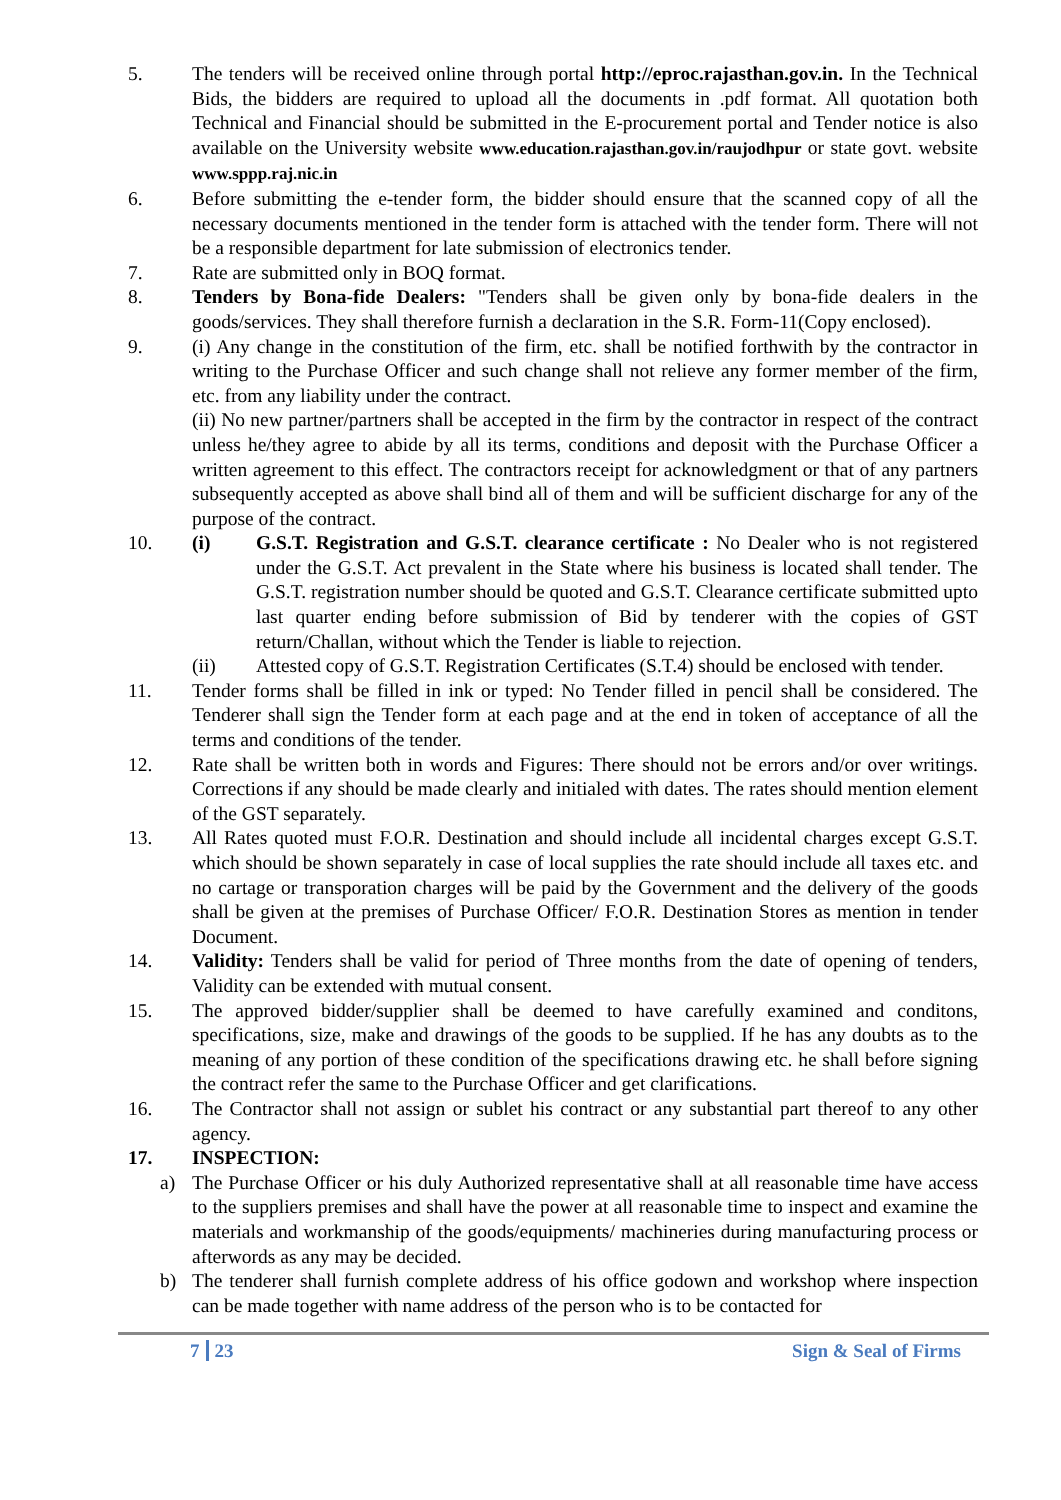5. The tenders will be received online through portal http://eproc.rajasthan.gov.in. In the Technical Bids, the bidders are required to upload all the documents in .pdf format. All quotation both Technical and Financial should be submitted in the E-procurement portal and Tender notice is also available on the University website www.education.rajasthan.gov.in/raujodhpur or state govt. website www.sppp.raj.nic.in
6. Before submitting the e-tender form, the bidder should ensure that the scanned copy of all the necessary documents mentioned in the tender form is attached with the tender form. There will not be a responsible department for late submission of electronics tender.
7. Rate are submitted only in BOQ format.
8. Tenders by Bona-fide Dealers: "Tenders shall be given only by bona-fide dealers in the goods/services. They shall therefore furnish a declaration in the S.R. Form-11(Copy enclosed).
9. (i) Any change in the constitution of the firm, etc. shall be notified forthwith by the contractor in writing to the Purchase Officer and such change shall not relieve any former member of the firm, etc. from any liability under the contract.
(ii) No new partner/partners shall be accepted in the firm by the contractor in respect of the contract unless he/they agree to abide by all its terms, conditions and deposit with the Purchase Officer a written agreement to this effect. The contractors receipt for acknowledgment or that of any partners subsequently accepted as above shall bind all of them and will be sufficient discharge for any of the purpose of the contract.
10. (i) G.S.T. Registration and G.S.T. clearance certificate : No Dealer who is not registered under the G.S.T. Act prevalent in the State where his business is located shall tender. The G.S.T. registration number should be quoted and G.S.T. Clearance certificate submitted upto last quarter ending before submission of Bid by tenderer with the copies of GST return/Challan, without which the Tender is liable to rejection.
(ii) Attested copy of G.S.T. Registration Certificates (S.T.4) should be enclosed with tender.
11. Tender forms shall be filled in ink or typed: No Tender filled in pencil shall be considered. The Tenderer shall sign the Tender form at each page and at the end in token of acceptance of all the terms and conditions of the tender.
12. Rate shall be written both in words and Figures: There should not be errors and/or over writings. Corrections if any should be made clearly and initialed with dates. The rates should mention element of the GST separately.
13. All Rates quoted must F.O.R. Destination and should include all incidental charges except G.S.T. which should be shown separately in case of local supplies the rate should include all taxes etc. and no cartage or transporation charges will be paid by the Government and the delivery of the goods shall be given at the premises of Purchase Officer/ F.O.R. Destination Stores as mention in tender Document.
14. Validity: Tenders shall be valid for period of Three months from the date of opening of tenders, Validity can be extended with mutual consent.
15. The approved bidder/supplier shall be deemed to have carefully examined and conditons, specifications, size, make and drawings of the goods to be supplied. If he has any doubts as to the meaning of any portion of these condition of the specifications drawing etc. he shall before signing the contract refer the same to the Purchase Officer and get clarifications.
16. The Contractor shall not assign or sublet his contract or any substantial part thereof to any other agency.
17. INSPECTION:
a) The Purchase Officer or his duly Authorized representative shall at all reasonable time have access to the suppliers premises and shall have the power at all reasonable time to inspect and examine the materials and workmanship of the goods/equipments/ machineries during manufacturing process or afterwords as any may be decided.
b) The tenderer shall furnish complete address of his office godown and workshop where inspection can be made together with name address of the person who is to be contacted for
7 23 Sign & Seal of Firms